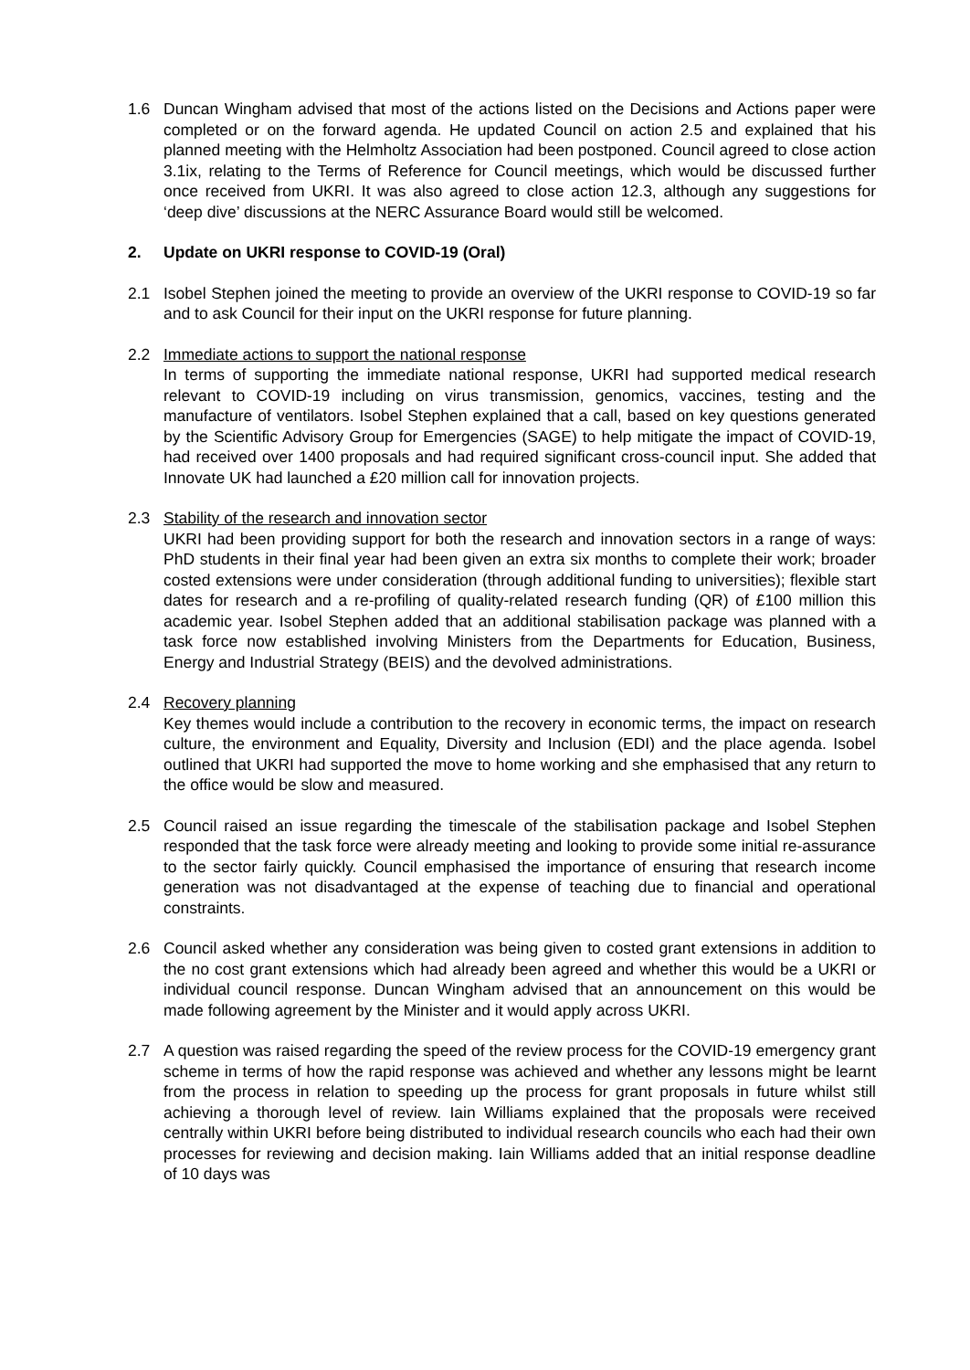1.6 Duncan Wingham advised that most of the actions listed on the Decisions and Actions paper were completed or on the forward agenda. He updated Council on action 2.5 and explained that his planned meeting with the Helmholtz Association had been postponed. Council agreed to close action 3.1ix, relating to the Terms of Reference for Council meetings, which would be discussed further once received from UKRI. It was also agreed to close action 12.3, although any suggestions for ‘deep dive’ discussions at the NERC Assurance Board would still be welcomed.
2. Update on UKRI response to COVID-19 (Oral)
2.1 Isobel Stephen joined the meeting to provide an overview of the UKRI response to COVID-19 so far and to ask Council for their input on the UKRI response for future planning.
2.2 Immediate actions to support the national response
In terms of supporting the immediate national response, UKRI had supported medical research relevant to COVID-19 including on virus transmission, genomics, vaccines, testing and the manufacture of ventilators. Isobel Stephen explained that a call, based on key questions generated by the Scientific Advisory Group for Emergencies (SAGE) to help mitigate the impact of COVID-19, had received over 1400 proposals and had required significant cross-council input. She added that Innovate UK had launched a £20 million call for innovation projects.
2.3 Stability of the research and innovation sector
UKRI had been providing support for both the research and innovation sectors in a range of ways: PhD students in their final year had been given an extra six months to complete their work; broader costed extensions were under consideration (through additional funding to universities); flexible start dates for research and a re-profiling of quality-related research funding (QR) of £100 million this academic year. Isobel Stephen added that an additional stabilisation package was planned with a task force now established involving Ministers from the Departments for Education, Business, Energy and Industrial Strategy (BEIS) and the devolved administrations.
2.4 Recovery planning
Key themes would include a contribution to the recovery in economic terms, the impact on research culture, the environment and Equality, Diversity and Inclusion (EDI) and the place agenda. Isobel outlined that UKRI had supported the move to home working and she emphasised that any return to the office would be slow and measured.
2.5 Council raised an issue regarding the timescale of the stabilisation package and Isobel Stephen responded that the task force were already meeting and looking to provide some initial re-assurance to the sector fairly quickly. Council emphasised the importance of ensuring that research income generation was not disadvantaged at the expense of teaching due to financial and operational constraints.
2.6 Council asked whether any consideration was being given to costed grant extensions in addition to the no cost grant extensions which had already been agreed and whether this would be a UKRI or individual council response. Duncan Wingham advised that an announcement on this would be made following agreement by the Minister and it would apply across UKRI.
2.7 A question was raised regarding the speed of the review process for the COVID-19 emergency grant scheme in terms of how the rapid response was achieved and whether any lessons might be learnt from the process in relation to speeding up the process for grant proposals in future whilst still achieving a thorough level of review. Iain Williams explained that the proposals were received centrally within UKRI before being distributed to individual research councils who each had their own processes for reviewing and decision making. Iain Williams added that an initial response deadline of 10 days was